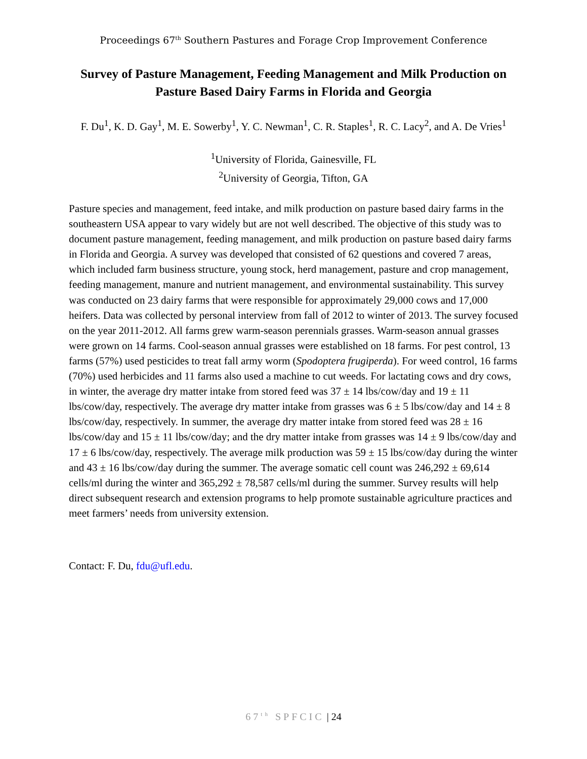Proceedings 67<sup>th</sup> Southern Pastures and Forage Crop Improvement Conference
Survey of Pasture Management, Feeding Management and Milk Production on Pasture Based Dairy Farms in Florida and Georgia
F. Du<sup>1</sup>, K. D. Gay<sup>1</sup>, M. E. Sowerby<sup>1</sup>, Y. C. Newman<sup>1</sup>, C. R. Staples<sup>1</sup>, R. C. Lacy<sup>2</sup>, and A. De Vries<sup>1</sup>
<sup>1</sup> University of Florida, Gainesville, FL
<sup>2</sup> University of Georgia, Tifton, GA
Pasture species and management, feed intake, and milk production on pasture based dairy farms in the southeastern USA appear to vary widely but are not well described. The objective of this study was to document pasture management, feeding management, and milk production on pasture based dairy farms in Florida and Georgia. A survey was developed that consisted of 62 questions and covered 7 areas, which included farm business structure, young stock, herd management, pasture and crop management, feeding management, manure and nutrient management, and environmental sustainability. This survey was conducted on 23 dairy farms that were responsible for approximately 29,000 cows and 17,000 heifers. Data was collected by personal interview from fall of 2012 to winter of 2013. The survey focused on the year 2011-2012. All farms grew warm-season perennials grasses. Warm-season annual grasses were grown on 14 farms. Cool-season annual grasses were established on 18 farms. For pest control, 13 farms (57%) used pesticides to treat fall army worm (Spodoptera frugiperda). For weed control, 16 farms (70%) used herbicides and 11 farms also used a machine to cut weeds. For lactating cows and dry cows, in winter, the average dry matter intake from stored feed was 37 ± 14 lbs/cow/day and 19 ± 11 lbs/cow/day, respectively. The average dry matter intake from grasses was 6 ± 5 lbs/cow/day and 14 ± 8 lbs/cow/day, respectively. In summer, the average dry matter intake from stored feed was 28 ± 16 lbs/cow/day and 15 ± 11 lbs/cow/day; and the dry matter intake from grasses was 14 ± 9 lbs/cow/day and 17 ± 6 lbs/cow/day, respectively. The average milk production was 59 ± 15 lbs/cow/day during the winter and 43 ± 16 lbs/cow/day during the summer. The average somatic cell count was 246,292 ± 69,614 cells/ml during the winter and 365,292 ± 78,587 cells/ml during the summer. Survey results will help direct subsequent research and extension programs to help promote sustainable agriculture practices and meet farmers’ needs from university extension.
Contact: F. Du, fdu@ufl.edu.
67<sup>th</sup> SPFCIC | 24